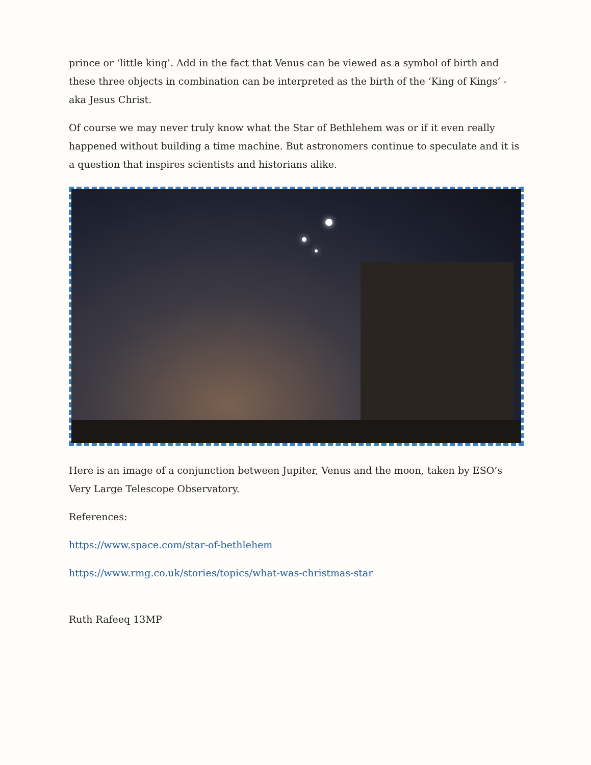prince or ‘little king’. Add in the fact that Venus can be viewed as a symbol of birth and these three objects in combination can be interpreted as the birth of the ‘King of Kings’ - aka Jesus Christ.
Of course we may never truly know what the Star of Bethlehem was or if it even really happened without building a time machine. But astronomers continue to speculate and it is a question that inspires scientists and historians alike.
Here is an image of a conjunction between Jupiter, Venus and the moon, taken by ESO’s Very Large Telescope Observatory.
References:
https://www.space.com/star-of-bethlehem
https://www.rmg.co.uk/stories/topics/what-was-christmas-star
Ruth Rafeeq 13MP